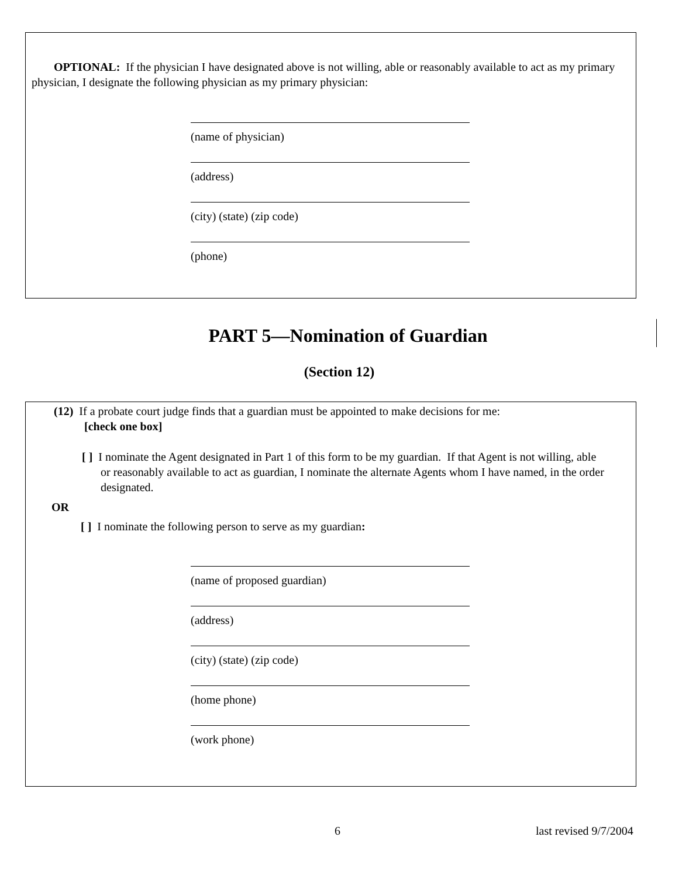OPTIONAL: If the physician I have designated above is not willing, able or reasonably available to act as my primary physician, I designate the following physician as my primary physician:
(name of physician)
(address)
(city) (state) (zip code)
(phone)
PART 5—Nomination of Guardian
(Section 12)
(12) If a probate court judge finds that a guardian must be appointed to make decisions for me:
[check one box]
[ ] I nominate the Agent designated in Part 1 of this form to be my guardian. If that Agent is not willing, able or reasonably available to act as guardian, I nominate the alternate Agents whom I have named, in the order designated.
OR
[ ] I nominate the following person to serve as my guardian:
(name of proposed guardian)
(address)
(city) (state) (zip code)
(home phone)
(work phone)
6 last revised 9/7/2004